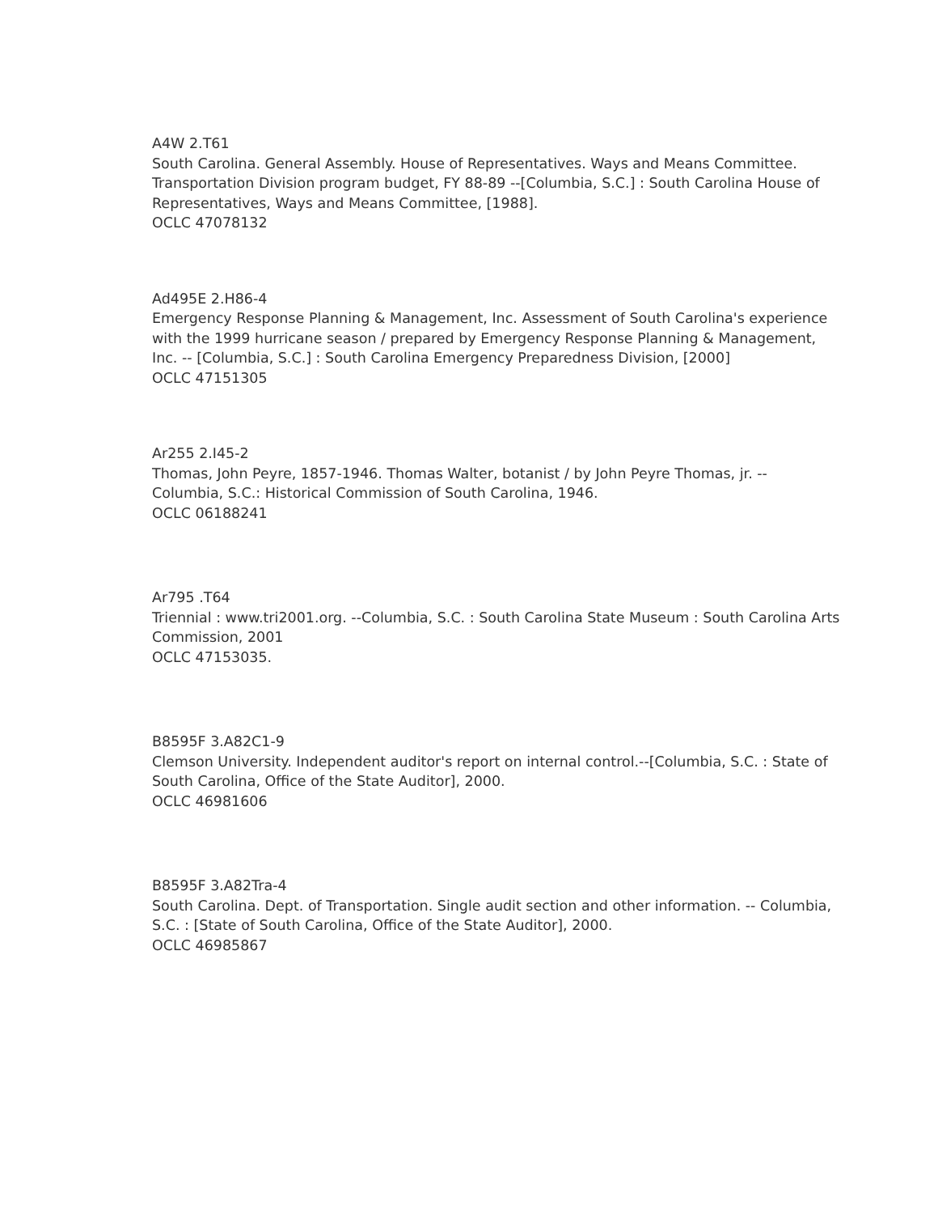A4W 2.T61
South Carolina. General Assembly. House of Representatives. Ways and Means Committee. Transportation Division program budget, FY 88-89 --[Columbia, S.C.] : South Carolina House of Representatives, Ways and Means Committee, [1988].
OCLC 47078132
Ad495E 2.H86-4
Emergency Response Planning & Management, Inc. Assessment of South Carolina's experience with the 1999 hurricane season / prepared by Emergency Response Planning & Management, Inc. -- [Columbia, S.C.] : South Carolina Emergency Preparedness Division, [2000]
OCLC 47151305
Ar255 2.I45-2
Thomas, John Peyre, 1857-1946. Thomas Walter, botanist / by John Peyre Thomas, jr. -- Columbia, S.C.: Historical Commission of South Carolina, 1946.
OCLC 06188241
Ar795 .T64
Triennial : www.tri2001.org. --Columbia, S.C. : South Carolina State Museum : South Carolina Arts Commission, 2001
OCLC 47153035.
B8595F 3.A82C1-9
Clemson University. Independent auditor's report on internal control.--[Columbia, S.C. : State of South Carolina, Office of the State Auditor], 2000.
OCLC 46981606
B8595F 3.A82Tra-4
South Carolina. Dept. of Transportation. Single audit section and other information. -- Columbia, S.C. : [State of South Carolina, Office of the State Auditor], 2000.
OCLC 46985867